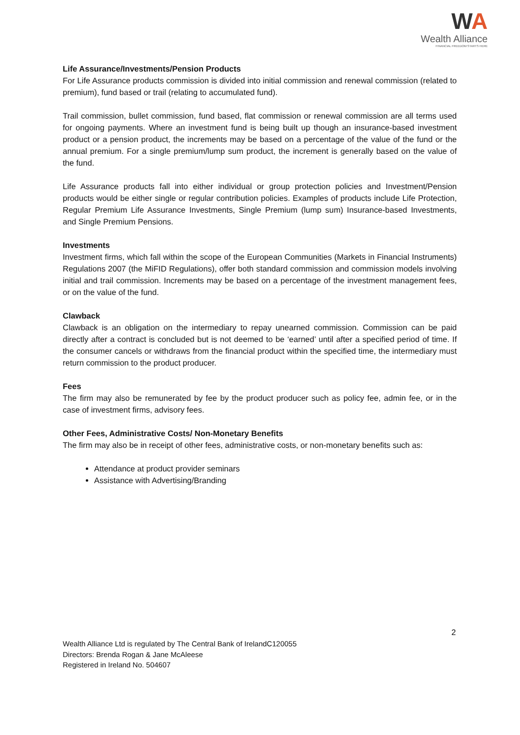WA
Wealth Alliance
FINANCIAL FREEDOM STARTS HERE
Life Assurance/Investments/Pension Products
For Life Assurance products commission is divided into initial commission and renewal commission (related to premium), fund based or trail (relating to accumulated fund).
Trail commission, bullet commission, fund based, flat commission or renewal commission are all terms used for ongoing payments. Where an investment fund is being built up though an insurance-based investment product or a pension product, the increments may be based on a percentage of the value of the fund or the annual premium. For a single premium/lump sum product, the increment is generally based on the value of the fund.
Life Assurance products fall into either individual or group protection policies and Investment/Pension products would be either single or regular contribution policies. Examples of products include Life Protection, Regular Premium Life Assurance Investments, Single Premium (lump sum) Insurance-based Investments, and Single Premium Pensions.
Investments
Investment firms, which fall within the scope of the European Communities (Markets in Financial Instruments) Regulations 2007 (the MiFID Regulations), offer both standard commission and commission models involving initial and trail commission. Increments may be based on a percentage of the investment management fees, or on the value of the fund.
Clawback
Clawback is an obligation on the intermediary to repay unearned commission. Commission can be paid directly after a contract is concluded but is not deemed to be ‘earned’ until after a specified period of time. If the consumer cancels or withdraws from the financial product within the specified time, the intermediary must return commission to the product producer.
Fees
The firm may also be remunerated by fee by the product producer such as policy fee, admin fee, or in the case of investment firms, advisory fees.
Other Fees, Administrative Costs/ Non-Monetary Benefits
The firm may also be in receipt of other fees, administrative costs, or non-monetary benefits such as:
Attendance at product provider seminars
Assistance with Advertising/Branding
2
Wealth Alliance Ltd is regulated by The Central Bank of IrelandC120055
Directors: Brenda Rogan & Jane McAleese
Registered in Ireland No. 504607